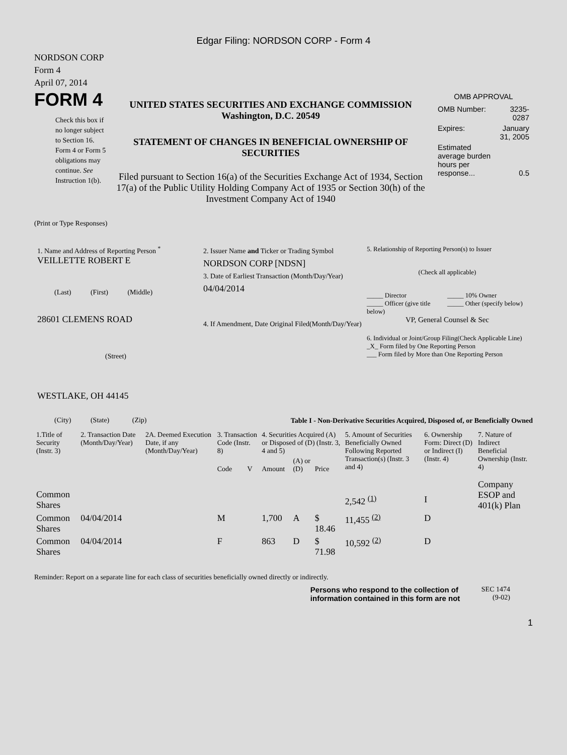Edgar Filing: NORDSON CORP - Form 4
NORDSON CORP
Form 4
April 07, 2014
FORM 4
Check this box if no longer subject to Section 16. Form 4 or Form 5 obligations may continue. See Instruction 1(b).
UNITED STATES SECURITIES AND EXCHANGE COMMISSION
Washington, D.C. 20549
STATEMENT OF CHANGES IN BENEFICIAL OWNERSHIP OF SECURITIES
Filed pursuant to Section 16(a) of the Securities Exchange Act of 1934, Section 17(a) of the Public Utility Holding Company Act of 1935 or Section 30(h) of the Investment Company Act of 1940
OMB APPROVAL
| OMB Number: | 3235-0287 |
| Expires: | January 31, 2005 |
| Estimated average burden hours per response... | 0.5 |
(Print or Type Responses)
1. Name and Address of Reporting Person <sup>*</sup>
VEILLETTE ROBERT E
(Last) (First) (Middle)
28601 CLEMENS ROAD
(Street)
WESTLAKE, OH 44145
(City) (State) (Zip)
2. Issuer Name and Ticker or Trading Symbol
NORDSON CORP [NDSN]
3. Date of Earliest Transaction (Month/Day/Year)
04/04/2014
4. If Amendment, Date Original Filed(Month/Day/Year)
5. Relationship of Reporting Person(s) to Issuer
(Check all applicable)
_____ Director
_____ Officer (give title below)
_____ 10% Owner
_____ Other (specify below)
VP, General Counsel & Sec
6. Individual or Joint/Group Filing(Check Applicable Line)
_X_ Form filed by One Reporting Person
___ Form filed by More than One Reporting Person
Table I - Non-Derivative Securities Acquired, Disposed of, or Beneficially Owned
| 1.Title of Security (Instr. 3) | 2. Transaction Date (Month/Day/Year) | 2A. Deemed Execution Date, if any (Month/Day/Year) | 3. Transaction Code (Instr. 8) | | 4. Securities Acquired (A) or Disposed of (D) (Instr. 3, 4 and 5) | | | 5. Amount of Securities Beneficially Owned Following Reported Transaction(s) (Instr. 3 and 4) | 6. Ownership Form: Direct (D) or Indirect (I) (Instr. 4) | 7. Nature of Indirect Beneficial Ownership (Instr. 4) |
| --- | --- | --- | --- | --- | --- | --- | --- | --- | --- | --- |
| | | | Code | V | Amount | (A) or (D) | Price | | | |
| Common Shares | | | | | | | | 2,542 <sup>(1)</sup> | I | Company ESOP and 401(k) Plan |
| Common Shares | 04/04/2014 | | M | | 1,700 | A | $ 18.46 | 11,455 <sup>(2)</sup> | D | |
| Common Shares | 04/04/2014 | | F | | 863 | D | $ 71.98 | 10,592 <sup>(2)</sup> | D | |
Reminder: Report on a separate line for each class of securities beneficially owned directly or indirectly.
Persons who respond to the collection of information contained in this form are not
SEC 1474
(9-02)
1